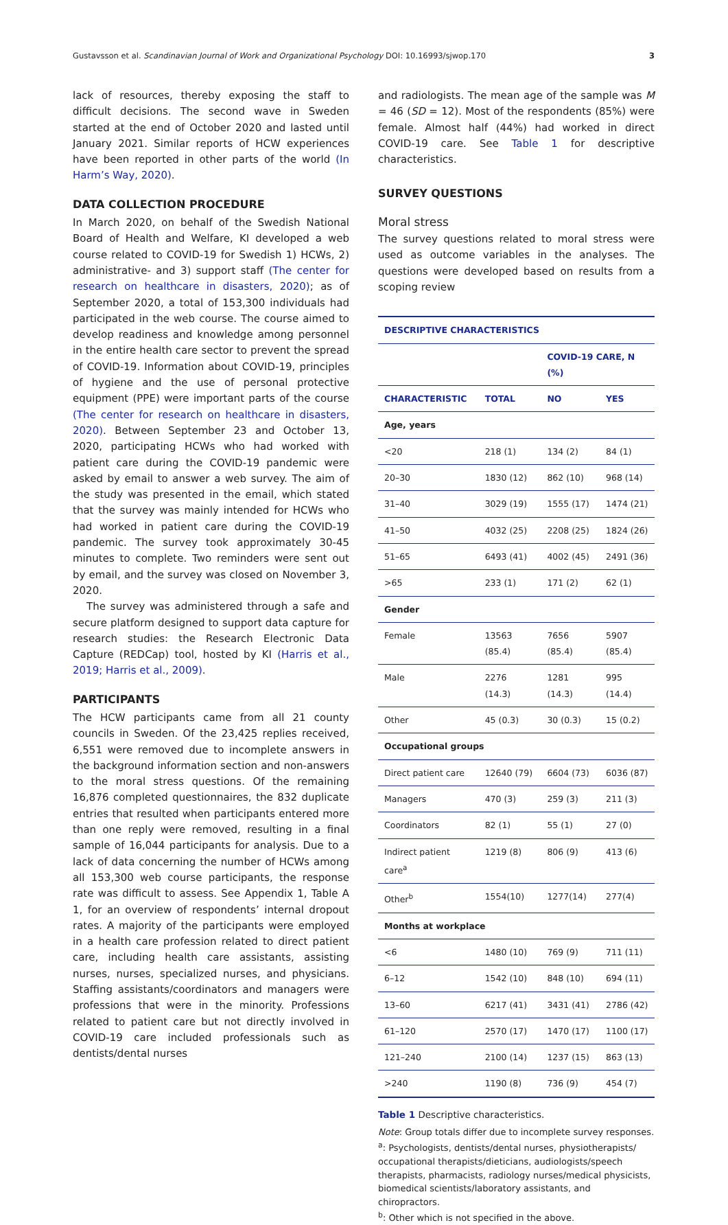Gustavsson et al. Scandinavian Journal of Work and Organizational Psychology DOI: 10.16993/sjwop.170 3
lack of resources, thereby exposing the staff to difficult decisions. The second wave in Sweden started at the end of October 2020 and lasted until January 2021. Similar reports of HCW experiences have been reported in other parts of the world (In Harm’s Way, 2020).
DATA COLLECTION PROCEDURE
In March 2020, on behalf of the Swedish National Board of Health and Welfare, KI developed a web course related to COVID-19 for Swedish 1) HCWs, 2) administrative- and 3) support staff (The center for research on healthcare in disasters, 2020); as of September 2020, a total of 153,300 individuals had participated in the web course. The course aimed to develop readiness and knowledge among personnel in the entire health care sector to prevent the spread of COVID-19. Information about COVID-19, principles of hygiene and the use of personal protective equipment (PPE) were important parts of the course (The center for research on healthcare in disasters, 2020). Between September 23 and October 13, 2020, participating HCWs who had worked with patient care during the COVID-19 pandemic were asked by email to answer a web survey. The aim of the study was presented in the email, which stated that the survey was mainly intended for HCWs who had worked in patient care during the COVID-19 pandemic. The survey took approximately 30-45 minutes to complete. Two reminders were sent out by email, and the survey was closed on November 3, 2020.
The survey was administered through a safe and secure platform designed to support data capture for research studies: the Research Electronic Data Capture (REDCap) tool, hosted by KI (Harris et al., 2019; Harris et al., 2009).
PARTICIPANTS
The HCW participants came from all 21 county councils in Sweden. Of the 23,425 replies received, 6,551 were removed due to incomplete answers in the background information section and non-answers to the moral stress questions. Of the remaining 16,876 completed questionnaires, the 832 duplicate entries that resulted when participants entered more than one reply were removed, resulting in a final sample of 16,044 participants for analysis. Due to a lack of data concerning the number of HCWs among all 153,300 web course participants, the response rate was difficult to assess. See Appendix 1, Table A 1, for an overview of respondents’ internal dropout rates. A majority of the participants were employed in a health care profession related to direct patient care, including health care assistants, assisting nurses, nurses, specialized nurses, and physicians. Staffing assistants/coordinators and managers were professions that were in the minority. Professions related to patient care but not directly involved in COVID-19 care included professionals such as dentists/dental nurses
and radiologists. The mean age of the sample was M = 46 (SD = 12). Most of the respondents (85%) were female. Almost half (44%) had worked in direct COVID-19 care. See Table 1 for descriptive characteristics.
SURVEY QUESTIONS
Moral stress
The survey questions related to moral stress were used as outcome variables in the analyses. The questions were developed based on results from a scoping review
| DESCRIPTIVE CHARACTERISTICS | | | |
| --- | --- | --- | --- |
| | | COVID-19 CARE, N (%) | |
| CHARACTERISTIC | TOTAL | NO | YES |
| Age, years | | | |
| <20 | 218 (1) | 134 (2) | 84 (1) |
| 20–30 | 1830 (12) | 862 (10) | 968 (14) |
| 31–40 | 3029 (19) | 1555 (17) | 1474 (21) |
| 41–50 | 4032 (25) | 2208 (25) | 1824 (26) |
| 51–65 | 6493 (41) | 4002 (45) | 2491 (36) |
| >65 | 233 (1) | 171 (2) | 62 (1) |
| Gender | | | |
| Female | 13563 (85.4) | 7656 (85.4) | 5907 (85.4) |
| Male | 2276 (14.3) | 1281 (14.3) | 995 (14.4) |
| Other | 45 (0.3) | 30 (0.3) | 15 (0.2) |
| Occupational groups | | | |
| Direct patient care | 12640 (79) | 6604 (73) | 6036 (87) |
| Managers | 470 (3) | 259 (3) | 211 (3) |
| Coordinators | 82 (1) | 55 (1) | 27 (0) |
| Indirect patient care<sup>a</sup> | 1219 (8) | 806 (9) | 413 (6) |
| Other<sup>b</sup> | 1554(10) | 1277(14) | 277(4) |
| Months at workplace | | | |
| <6 | 1480 (10) | 769 (9) | 711 (11) |
| 6–12 | 1542 (10) | 848 (10) | 694 (11) |
| 13–60 | 6217 (41) | 3431 (41) | 2786 (42) |
| 61–120 | 2570 (17) | 1470 (17) | 1100 (17) |
| 121–240 | 2100 (14) | 1237 (15) | 863 (13) |
| >240 | 1190 (8) | 736 (9) | 454 (7) |
Table 1 Descriptive characteristics.
Note: Group totals differ due to incomplete survey responses.
<sup>a</sup>: Psychologists, dentists/dental nurses, physiotherapists/ occupational therapists/dieticians, audiologists/speech therapists, pharmacists, radiology nurses/medical physicists, biomedical scientists/laboratory assistants, and chiropractors.
<sup>b</sup>: Other which is not specified in the above.